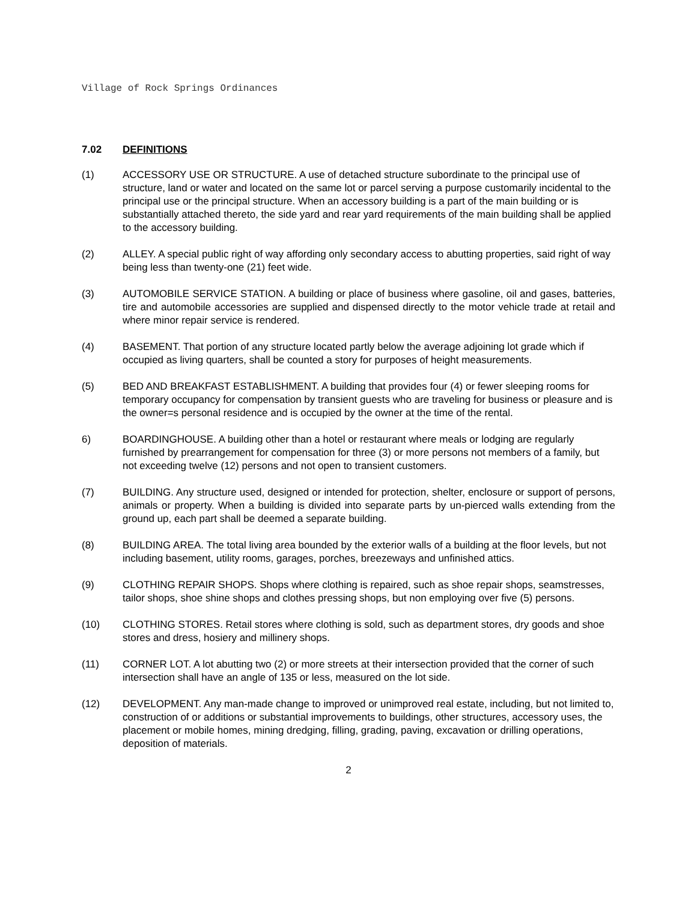Village of Rock Springs Ordinances
7.02 DEFINITIONS
(1) ACCESSORY USE OR STRUCTURE. A use of detached structure subordinate to the principal use of structure, land or water and located on the same lot or parcel serving a purpose customarily incidental to the principal use or the principal structure. When an accessory building is a part of the main building or is substantially attached thereto, the side yard and rear yard requirements of the main building shall be applied to the accessory building.
(2) ALLEY. A special public right of way affording only secondary access to abutting properties, said right of way being less than twenty-one (21) feet wide.
(3) AUTOMOBILE SERVICE STATION. A building or place of business where gasoline, oil and gases, batteries, tire and automobile accessories are supplied and dispensed directly to the motor vehicle trade at retail and where minor repair service is rendered.
(4) BASEMENT. That portion of any structure located partly below the average adjoining lot grade which if occupied as living quarters, shall be counted a story for purposes of height measurements.
(5) BED AND BREAKFAST ESTABLISHMENT. A building that provides four (4) or fewer sleeping rooms for temporary occupancy for compensation by transient guests who are traveling for business or pleasure and is the owner=s personal residence and is occupied by the owner at the time of the rental.
6) BOARDINGHOUSE. A building other than a hotel or restaurant where meals or lodging are regularly furnished by prearrangement for compensation for three (3) or more persons not members of a family, but not exceeding twelve (12) persons and not open to transient customers.
(7) BUILDING. Any structure used, designed or intended for protection, shelter, enclosure or support of persons, animals or property. When a building is divided into separate parts by un-pierced walls extending from the ground up, each part shall be deemed a separate building.
(8) BUILDING AREA. The total living area bounded by the exterior walls of a building at the floor levels, but not including basement, utility rooms, garages, porches, breezeways and unfinished attics.
(9) CLOTHING REPAIR SHOPS. Shops where clothing is repaired, such as shoe repair shops, seamstresses, tailor shops, shoe shine shops and clothes pressing shops, but non employing over five (5) persons.
(10) CLOTHING STORES. Retail stores where clothing is sold, such as department stores, dry goods and shoe stores and dress, hosiery and millinery shops.
(11) CORNER LOT. A lot abutting two (2) or more streets at their intersection provided that the corner of such intersection shall have an angle of 135 or less, measured on the lot side.
(12) DEVELOPMENT. Any man-made change to improved or unimproved real estate, including, but not limited to, construction of or additions or substantial improvements to buildings, other structures, accessory uses, the placement or mobile homes, mining dredging, filling, grading, paving, excavation or drilling operations, deposition of materials.
2